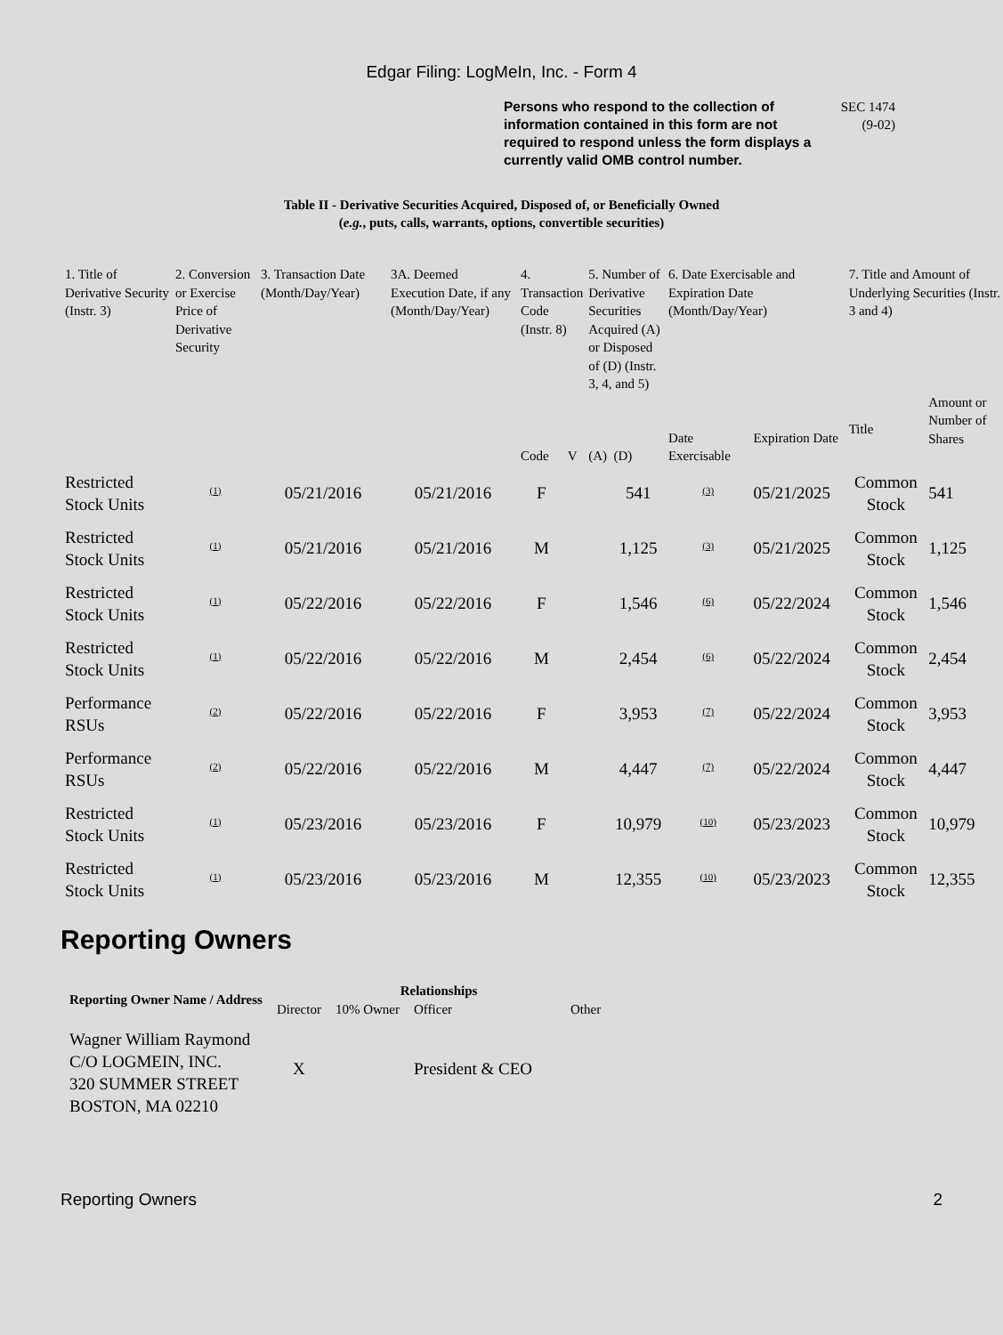Edgar Filing: LogMeIn, Inc. - Form 4
Persons who respond to the collection of information contained in this form are not required to respond unless the form displays a currently valid OMB control number.
SEC 1474
(9-02)
Table II - Derivative Securities Acquired, Disposed of, or Beneficially Owned
(e.g., puts, calls, warrants, options, convertible securities)
| 1. Title of Derivative Security (Instr. 3) | 2. Conversion or Exercise Price of Derivative Security | 3. Transaction Date (Month/Day/Year) | 3A. Deemed Execution Date, if any (Month/Day/Year) | 4. Transaction Code (Instr. 8) | | 5. Number of Derivative Securities Acquired (A) or Disposed of (D) (Instr. 3, 4, and 5) | | 6. Date Exercisable and Expiration Date (Month/Day/Year) | | 7. Title and Amount of Underlying Securities (Instr. 3 and 4) | |
| --- | --- | --- | --- | --- | --- | --- | --- | --- | --- | --- | --- |
| | | | | Code | V | (A) | (D) | Date Exercisable | Expiration Date | Title | Amount or Number of Shares |
| Restricted Stock Units | <sup>(1)</sup> | 05/21/2016 | 05/21/2016 | F | | | 541 | <sup>(3)</sup> | 05/21/2025 | Common Stock | 541 |
| Restricted Stock Units | <sup>(1)</sup> | 05/21/2016 | 05/21/2016 | M | | | 1,125 | <sup>(3)</sup> | 05/21/2025 | Common Stock | 1,125 |
| Restricted Stock Units | <sup>(1)</sup> | 05/22/2016 | 05/22/2016 | F | | | 1,546 | <sup>(6)</sup> | 05/22/2024 | Common Stock | 1,546 |
| Restricted Stock Units | <sup>(1)</sup> | 05/22/2016 | 05/22/2016 | M | | | 2,454 | <sup>(6)</sup> | 05/22/2024 | Common Stock | 2,454 |
| Performance RSUs | <sup>(2)</sup> | 05/22/2016 | 05/22/2016 | F | | | 3,953 | <sup>(7)</sup> | 05/22/2024 | Common Stock | 3,953 |
| Performance RSUs | <sup>(2)</sup> | 05/22/2016 | 05/22/2016 | M | | | 4,447 | <sup>(7)</sup> | 05/22/2024 | Common Stock | 4,447 |
| Restricted Stock Units | <sup>(1)</sup> | 05/23/2016 | 05/23/2016 | F | | | 10,979 | <sup>(10)</sup> | 05/23/2023 | Common Stock | 10,979 |
| Restricted Stock Units | <sup>(1)</sup> | 05/23/2016 | 05/23/2016 | M | | | 12,355 | <sup>(10)</sup> | 05/23/2023 | Common Stock | 12,355 |
Reporting Owners
| Reporting Owner Name / Address | Relationships | | | |
| --- | --- | --- | --- | --- |
| | Director | 10% Owner | Officer | Other |
| Wagner William Raymond C/O LOGMEIN, INC. 320 SUMMER STREET BOSTON, MA 02210 | X | | President & CEO | |
Reporting Owners 2